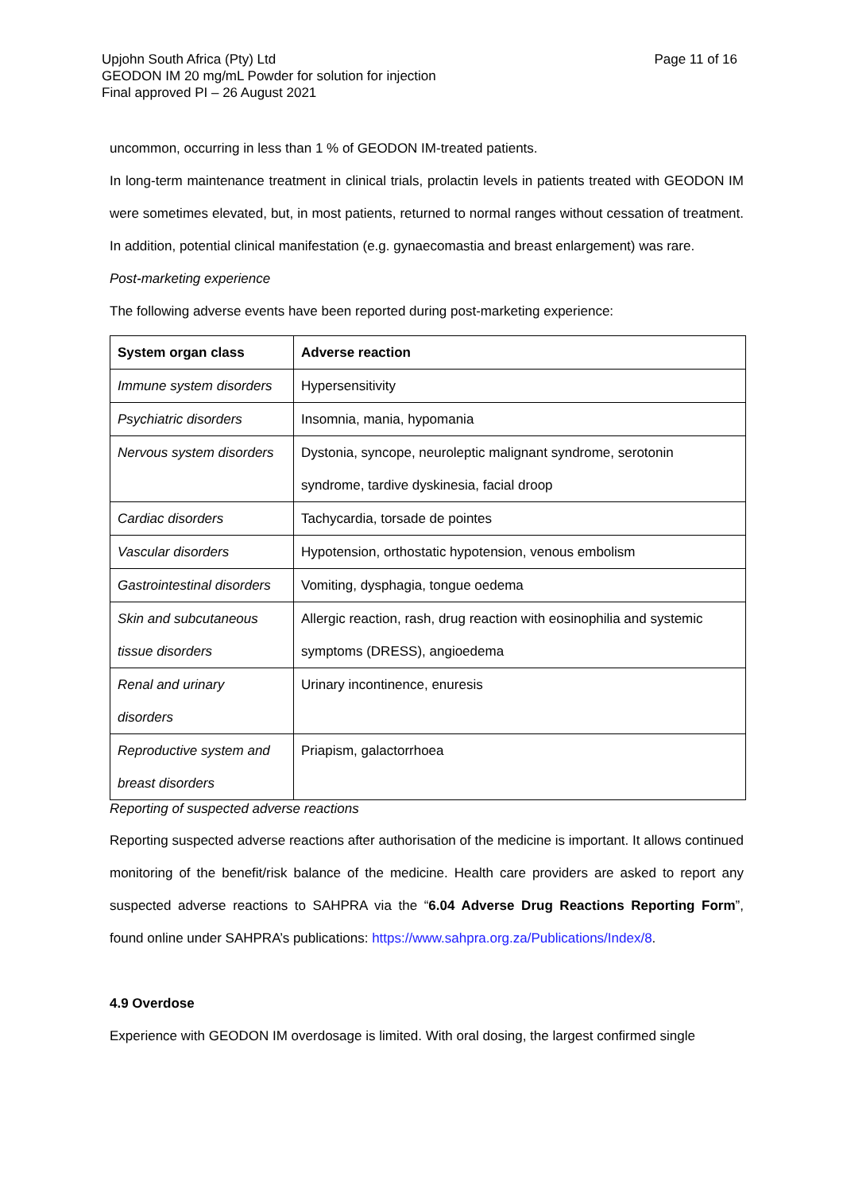Page 11 of 16
Upjohn South Africa (Pty) Ltd
GEODON IM 20 mg/mL Powder for solution for injection
Final approved PI – 26 August 2021
uncommon, occurring in less than 1 % of GEODON IM-treated patients.
In long-term maintenance treatment in clinical trials, prolactin levels in patients treated with GEODON IM were sometimes elevated, but, in most patients, returned to normal ranges without cessation of treatment. In addition, potential clinical manifestation (e.g. gynaecomastia and breast enlargement) was rare.
Post-marketing experience
The following adverse events have been reported during post-marketing experience:
| System organ class | Adverse reaction |
| --- | --- |
| Immune system disorders | Hypersensitivity |
| Psychiatric disorders | Insomnia, mania, hypomania |
| Nervous system disorders | Dystonia, syncope, neuroleptic malignant syndrome, serotonin syndrome, tardive dyskinesia, facial droop |
| Cardiac disorders | Tachycardia, torsade de pointes |
| Vascular disorders | Hypotension, orthostatic hypotension, venous embolism |
| Gastrointestinal disorders | Vomiting, dysphagia, tongue oedema |
| Skin and subcutaneous tissue disorders | Allergic reaction, rash, drug reaction with eosinophilia and systemic symptoms (DRESS), angioedema |
| Renal and urinary disorders | Urinary incontinence, enuresis |
| Reproductive system and breast disorders | Priapism, galactorrhoea |
Reporting of suspected adverse reactions
Reporting suspected adverse reactions after authorisation of the medicine is important. It allows continued monitoring of the benefit/risk balance of the medicine. Health care providers are asked to report any suspected adverse reactions to SAHPRA via the “6.04 Adverse Drug Reactions Reporting Form”, found online under SAHPRA’s publications: https://www.sahpra.org.za/Publications/Index/8.
4.9 Overdose
Experience with GEODON IM overdosage is limited. With oral dosing, the largest confirmed single